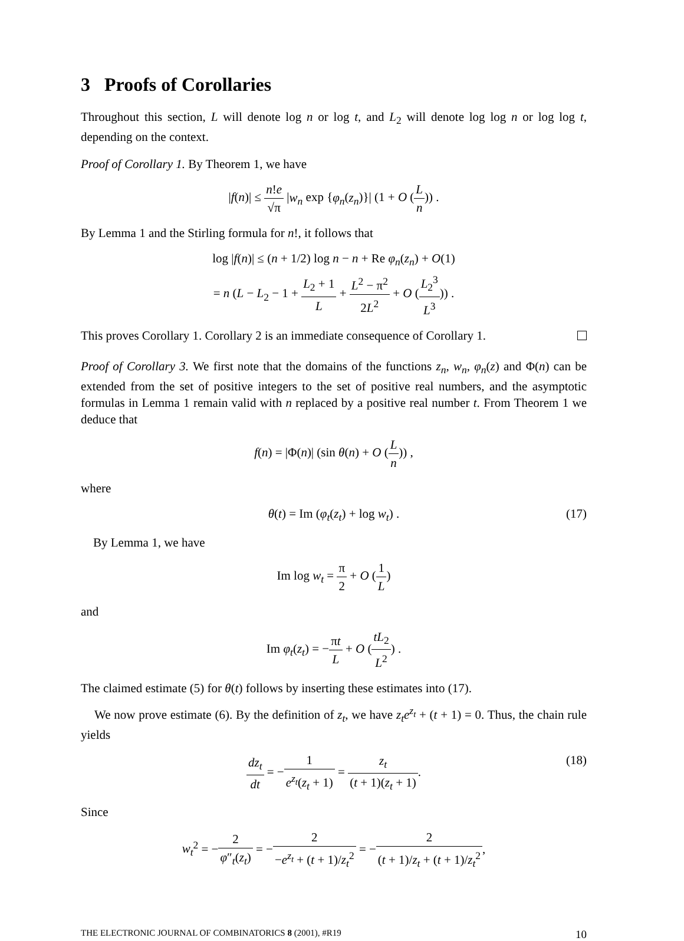3 Proofs of Corollaries
Throughout this section, L will denote log n or log t, and L<sub>2</sub> will denote log log n or log log t, depending on the context.
Proof of Corollary 1. By Theorem 1, we have
|f(n)| ≤ n!e √π |w<sub>n</sub> exp {φ<sub>n</sub>(z<sub>n</sub>)}| (1 + O (L n)) .
By Lemma 1 and the Stirling formula for n!, it follows that
log |f(n)| ≤ (n + 1/2) log n − n + Re φ<sub>n</sub>(z<sub>n</sub>) + O(1)
= n (L − L<sub>2</sub> − 1 + L<sub>2</sub> + 1 L + L<sup>2</sup> − π<sup>2</sup> 2L<sup>2</sup> + O (L<sub>2</sub><sup>3</sup> L<sup>3</sup>)) .
This proves Corollary 1. Corollary 2 is an immediate consequence of Corollary 1.
Proof of Corollary 3. We first note that the domains of the functions z<sub>n</sub>, w<sub>n</sub>, φ<sub>n</sub>(z) and Φ(n) can be extended from the set of positive integers to the set of positive real numbers, and the asymptotic formulas in Lemma 1 remain valid with n replaced by a positive real number t. From Theorem 1 we deduce that
f(n) = |Φ(n)| (sin θ(n) + O (L n)) ,
where
θ(t) = Im (φ<sub>t</sub>(z<sub>t</sub>) + log w<sub>t</sub>) . (17)
By Lemma 1, we have
Im log w<sub>t</sub> = π 2 + O (1 L)
and
Im φ<sub>t</sub>(z<sub>t</sub>) = −πt L + O (tL<sub>2</sub> L<sup>2</sup>) .
The claimed estimate (5) for θ(t) follows by inserting these estimates into (17).
We now prove estimate (6). By the definition of z<sub>t</sub>, we have z<sub>t</sub>e<sup>z<sub>t</sub></sup> + (t + 1) = 0. Thus, the chain rule yields
dz<sub>t</sub> dt = −1 e<sup>z<sub>t</sub></sup>(z<sub>t</sub> + 1) = z<sub>t</sub> (t + 1)(z<sub>t</sub> + 1).
(18)
Since
w<sub>t</sub><sup>2</sup> = −2 φ″<sub>t</sub>(z<sub>t</sub>) = −2 −e<sup>z<sub>t</sub></sup> + (t + 1)/z<sub>t</sub><sup>2</sup> = −2 (t + 1)/z<sub>t</sub> + (t + 1)/z<sub>t</sub><sup>2</sup>,
THE ELECTRONIC JOURNAL OF COMBINATORICS 8 (2001), #R19 10